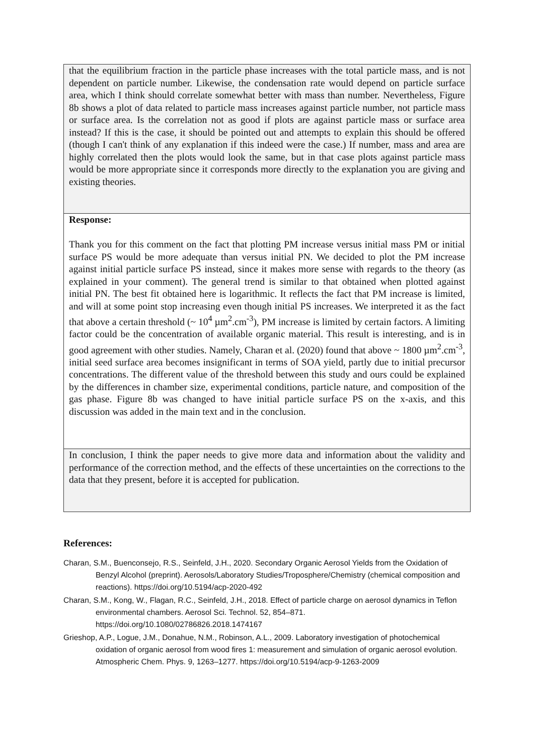| that the equilibrium fraction in the particle phase increases with the total particle mass, and is not dependent on particle number. Likewise, the condensation rate would depend on particle surface area, which I think should correlate somewhat better with mass than number. Nevertheless, Figure 8b shows a plot of data related to particle mass increases against particle number, not particle mass or surface area. Is the correlation not as good if plots are against particle mass or surface area instead? If this is the case, it should be pointed out and attempts to explain this should be offered (though I can't think of any explanation if this indeed were the case.) If number, mass and area are highly correlated then the plots would look the same, but in that case plots against particle mass would be more appropriate since it corresponds more directly to the explanation you are giving and existing theories. |
| Response: Thank you for this comment on the fact that plotting PM increase versus initial mass PM or initial surface PS would be more adequate than versus initial PN. We decided to plot the PM increase against initial particle surface PS instead, since it makes more sense with regards to the theory (as explained in your comment). The general trend is similar to that obtained when plotted against initial PN. The best fit obtained here is logarithmic. It reflects the fact that PM increase is limited, and will at some point stop increasing even though initial PS increases. We interpreted it as the fact that above a certain threshold (~ 10<sup>4</sup> µm<sup>2</sup>.cm<sup>-3</sup>), PM increase is limited by certain factors. A limiting factor could be the concentration of available organic material. This result is interesting, and is in good agreement with other studies. Namely, Charan et al. (2020) found that above ~ 1800 µm<sup>2</sup>.cm<sup>-3</sup>, initial seed surface area becomes insignificant in terms of SOA yield, partly due to initial precursor concentrations. The different value of the threshold between this study and ours could be explained by the differences in chamber size, experimental conditions, particle nature, and composition of the gas phase. Figure 8b was changed to have initial particle surface PS on the x-axis, and this discussion was added in the main text and in the conclusion. |
| In conclusion, I think the paper needs to give more data and information about the validity and performance of the correction method, and the effects of these uncertainties on the corrections to the data that they present, before it is accepted for publication. |
References:
Charan, S.M., Buenconsejo, R.S., Seinfeld, J.H., 2020. Secondary Organic Aerosol Yields from the Oxidation of Benzyl Alcohol (preprint). Aerosols/Laboratory Studies/Troposphere/Chemistry (chemical composition and reactions). https://doi.org/10.5194/acp-2020-492
Charan, S.M., Kong, W., Flagan, R.C., Seinfeld, J.H., 2018. Effect of particle charge on aerosol dynamics in Teflon environmental chambers. Aerosol Sci. Technol. 52, 854–871. https://doi.org/10.1080/02786826.2018.1474167
Grieshop, A.P., Logue, J.M., Donahue, N.M., Robinson, A.L., 2009. Laboratory investigation of photochemical oxidation of organic aerosol from wood fires 1: measurement and simulation of organic aerosol evolution. Atmospheric Chem. Phys. 9, 1263–1277. https://doi.org/10.5194/acp-9-1263-2009